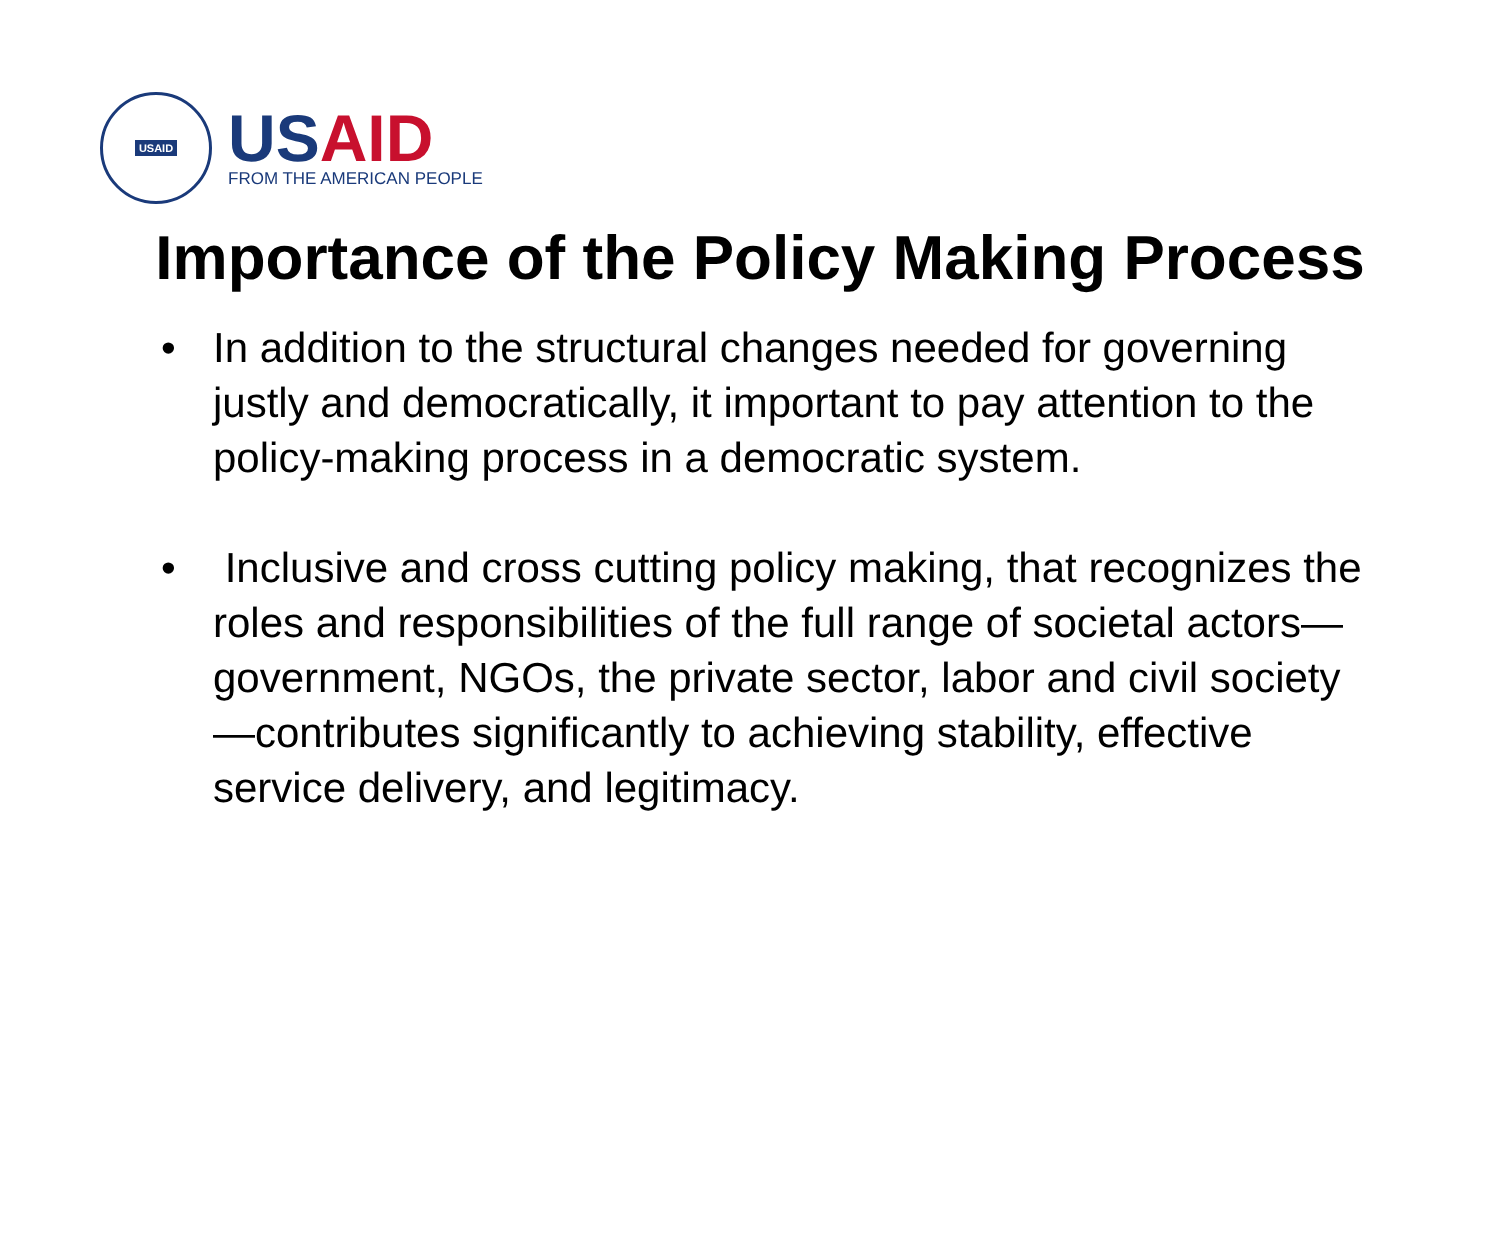USAID
USAID
FROM THE AMERICAN PEOPLE
Importance of the Policy Making Process
• In addition to the structural changes needed for governing justly and democratically, it important to pay attention to the policy-making process in a democratic system.
• Inclusive and cross cutting policy making, that recognizes the roles and responsibilities of the full range of societal actors—government, NGOs, the private sector, labor and civil society—contributes significantly to achieving stability, effective service delivery, and legitimacy.